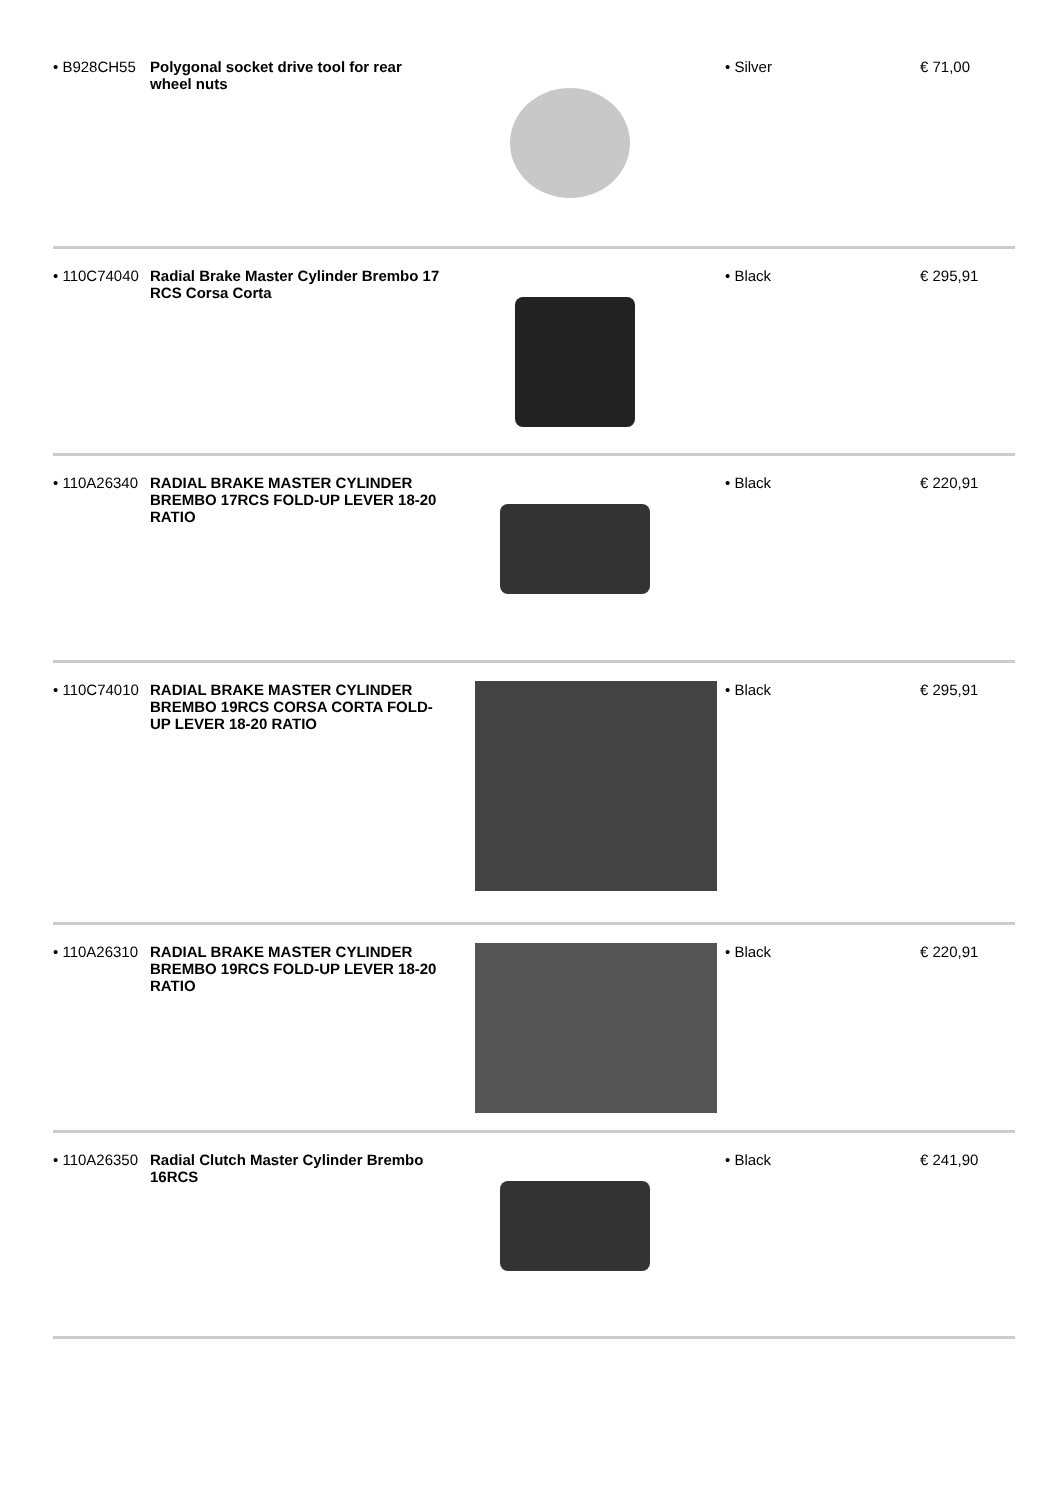| • B928CH55 | Polygonal socket drive tool for rear wheel nuts | | • Silver | € 71,00 |
| • 110C74040 | Radial Brake Master Cylinder Brembo 17 RCS Corsa Corta | | • Black | € 295,91 |
| • 110A26340 | RADIAL BRAKE MASTER CYLINDER BREMBO 17RCS FOLD-UP LEVER 18-20 RATIO | | • Black | € 220,91 |
| • 110C74010 | RADIAL BRAKE MASTER CYLINDER BREMBO 19RCS CORSA CORTA FOLD-UP LEVER 18-20 RATIO | | • Black | € 295,91 |
| • 110A26310 | RADIAL BRAKE MASTER CYLINDER BREMBO 19RCS FOLD-UP LEVER 18-20 RATIO | | • Black | € 220,91 |
| • 110A26350 | Radial Clutch Master Cylinder Brembo 16RCS | | • Black | € 241,90 |